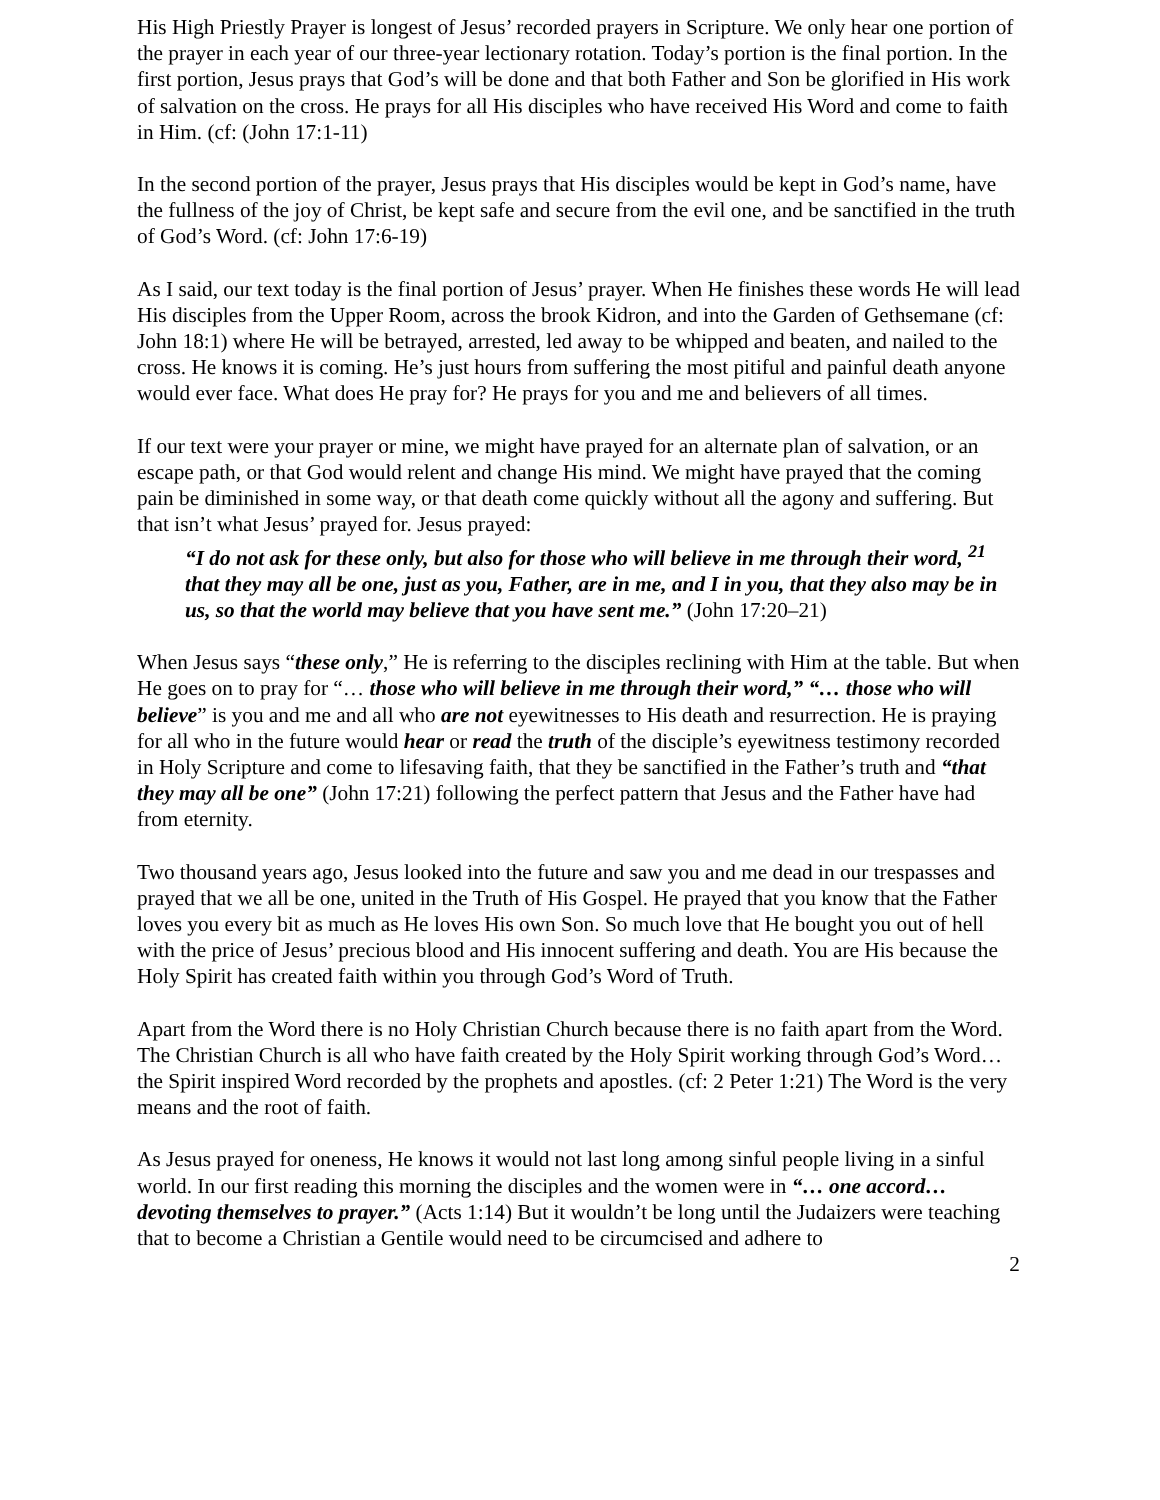His High Priestly Prayer is longest of Jesus’ recorded prayers in Scripture. We only hear one portion of the prayer in each year of our three-year lectionary rotation. Today’s portion is the final portion. In the first portion, Jesus prays that God’s will be done and that both Father and Son be glorified in His work of salvation on the cross. He prays for all His disciples who have received His Word and come to faith in Him. (cf: (John 17:1-11)
In the second portion of the prayer, Jesus prays that His disciples would be kept in God’s name, have the fullness of the joy of Christ, be kept safe and secure from the evil one, and be sanctified in the truth of God’s Word. (cf: John 17:6-19)
As I said, our text today is the final portion of Jesus’ prayer. When He finishes these words He will lead His disciples from the Upper Room, across the brook Kidron, and into the Garden of Gethsemane (cf: John 18:1) where He will be betrayed, arrested, led away to be whipped and beaten, and nailed to the cross. He knows it is coming. He’s just hours from suffering the most pitiful and painful death anyone would ever face. What does He pray for? He prays for you and me and believers of all times.
If our text were your prayer or mine, we might have prayed for an alternate plan of salvation, or an escape path, or that God would relent and change His mind. We might have prayed that the coming pain be diminished in some way, or that death come quickly without all the agony and suffering. But that isn’t what Jesus’ prayed for. Jesus prayed:
“I do not ask for these only, but also for those who will believe in me through their word, <sup>21</sup> that they may all be one, just as you, Father, are in me, and I in you, that they also may be in us, so that the world may believe that you have sent me.” (John 17:20–21)
When Jesus says “these only,” He is referring to the disciples reclining with Him at the table. But when He goes on to pray for “… those who will believe in me through their word,” “… those who will believe” is you and me and all who are not eyewitnesses to His death and resurrection. He is praying for all who in the future would hear or read the truth of the disciple’s eyewitness testimony recorded in Holy Scripture and come to lifesaving faith, that they be sanctified in the Father’s truth and “that they may all be one” (John 17:21) following the perfect pattern that Jesus and the Father have had from eternity.
Two thousand years ago, Jesus looked into the future and saw you and me dead in our trespasses and prayed that we all be one, united in the Truth of His Gospel. He prayed that you know that the Father loves you every bit as much as He loves His own Son. So much love that He bought you out of hell with the price of Jesus’ precious blood and His innocent suffering and death. You are His because the Holy Spirit has created faith within you through God’s Word of Truth.
Apart from the Word there is no Holy Christian Church because there is no faith apart from the Word. The Christian Church is all who have faith created by the Holy Spirit working through God’s Word… the Spirit inspired Word recorded by the prophets and apostles. (cf: 2 Peter 1:21) The Word is the very means and the root of faith.
As Jesus prayed for oneness, He knows it would not last long among sinful people living in a sinful world. In our first reading this morning the disciples and the women were in “… one accord… devoting themselves to prayer.” (Acts 1:14) But it wouldn’t be long until the Judaizers were teaching that to become a Christian a Gentile would need to be circumcised and adhere to
2